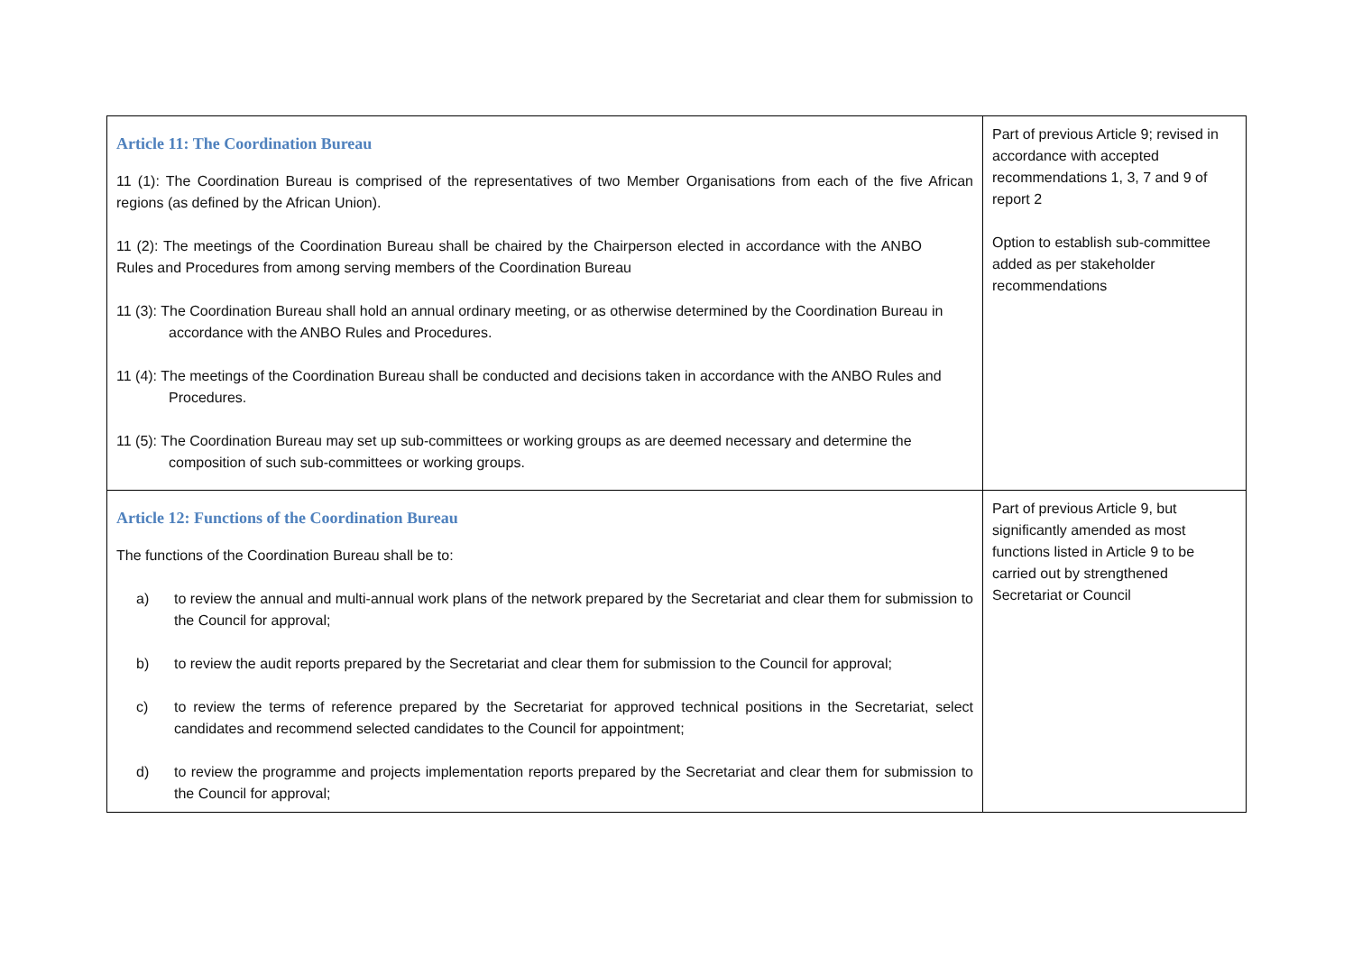| Article 11: The Coordination Bureau 11 (1): The Coordination Bureau is comprised of the representatives of two Member Organisations from each of the five African regions (as defined by the African Union). 11 (2): The meetings of the Coordination Bureau shall be chaired by the Chairperson elected in accordance with the ANBO Rules and Procedures from among serving members of the Coordination Bureau 11 (3): The Coordination Bureau shall hold an annual ordinary meeting, or as otherwise determined by the Coordination Bureau in accordance with the ANBO Rules and Procedures. 11 (4): The meetings of the Coordination Bureau shall be conducted and decisions taken in accordance with the ANBO Rules and Procedures. 11 (5): The Coordination Bureau may set up sub-committees or working groups as are deemed necessary and determine the composition of such sub-committees or working groups. | Part of previous Article 9; revised in accordance with accepted recommendations 1, 3, 7 and 9 of report 2 Option to establish sub-committee added as per stakeholder recommendations |
| Article 12: Functions of the Coordination Bureau The functions of the Coordination Bureau shall be to: a) to review the annual and multi-annual work plans of the network prepared by the Secretariat and clear them for submission to the Council for approval; b) to review the audit reports prepared by the Secretariat and clear them for submission to the Council for approval; c) to review the terms of reference prepared by the Secretariat for approved technical positions in the Secretariat, select candidates and recommend selected candidates to the Council for appointment; d) to review the programme and projects implementation reports prepared by the Secretariat and clear them for submission to the Council for approval; | Part of previous Article 9, but significantly amended as most functions listed in Article 9 to be carried out by strengthened Secretariat or Council |